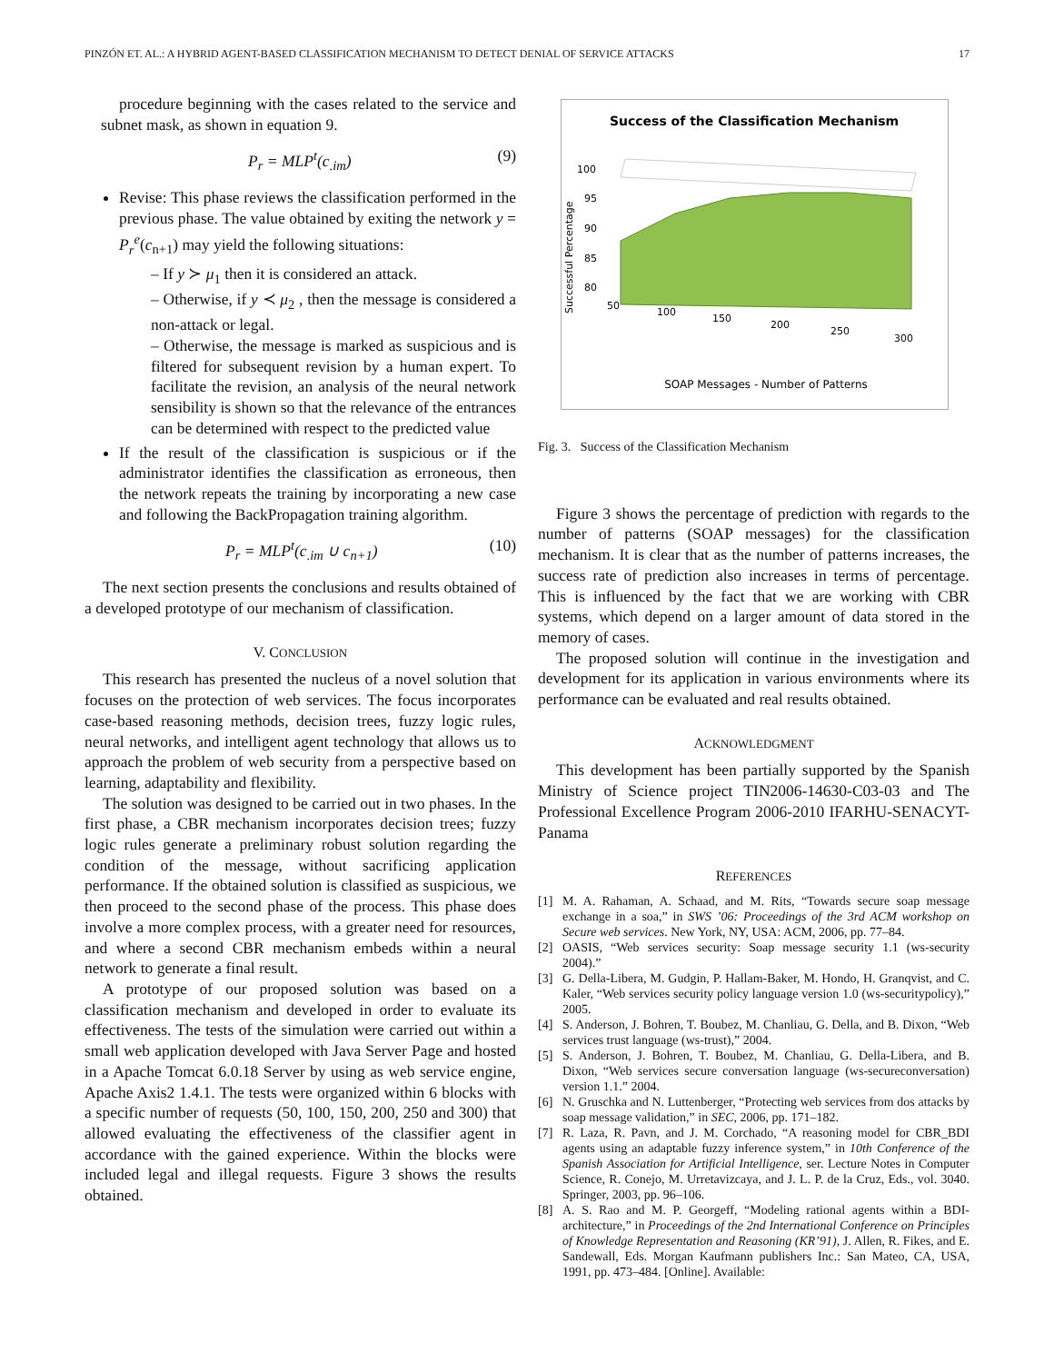PINZÓN ET. AL.: A HYBRID AGENT-BASED CLASSIFICATION MECHANISM TO DETECT DENIAL OF SERVICE ATTACKS 17
procedure beginning with the cases related to the service and subnet mask, as shown in equation 9.
P<sub>r</sub> = MLP<sup>t</sup>(c<sub>.im</sub>) (9)
Revise: This phase reviews the classification performed in the previous phase. The value obtained by exiting the network y = P<sub>r</sub><sup>e</sup>(c<sub>n+1</sub>) may yield the following situations:
– If y ≻ μ<sub>1</sub> then it is considered an attack.
– Otherwise, if y ≺ μ<sub>2</sub> , then the message is considered a non-attack or legal.
– Otherwise, the message is marked as suspicious and is filtered for subsequent revision by a human expert. To facilitate the revision, an analysis of the neural network sensibility is shown so that the relevance of the entrances can be determined with respect to the predicted value
If the result of the classification is suspicious or if the administrator identifies the classification as erroneous, then the network repeats the training by incorporating a new case and following the BackPropagation training algorithm.
P<sub>r</sub> = MLP<sup>t</sup>(c<sub>.im</sub> ∪ c<sub>n+1</sub>) (10)
The next section presents the conclusions and results obtained of a developed prototype of our mechanism of classification.
V. CONCLUSION
This research has presented the nucleus of a novel solution that focuses on the protection of web services. The focus incorporates case-based reasoning methods, decision trees, fuzzy logic rules, neural networks, and intelligent agent technology that allows us to approach the problem of web security from a perspective based on learning, adaptability and flexibility.
The solution was designed to be carried out in two phases. In the first phase, a CBR mechanism incorporates decision trees; fuzzy logic rules generate a preliminary robust solution regarding the condition of the message, without sacrificing application performance. If the obtained solution is classified as suspicious, we then proceed to the second phase of the process. This phase does involve a more complex process, with a greater need for resources, and where a second CBR mechanism embeds within a neural network to generate a final result.
A prototype of our proposed solution was based on a classification mechanism and developed in order to evaluate its effectiveness. The tests of the simulation were carried out within a small web application developed with Java Server Page and hosted in a Apache Tomcat 6.0.18 Server by using as web service engine, Apache Axis2 1.4.1. The tests were organized within 6 blocks with a specific number of requests (50, 100, 150, 200, 250 and 300) that allowed evaluating the effectiveness of the classifier agent in accordance with the gained experience. Within the blocks were included legal and illegal requests. Figure 3 shows the results obtained.
Success of the Classification Mechanism
100
95
90
85
80
Successful Percentage
50
100
150
200
250
300
SOAP Messages - Number of Patterns
Fig. 3. Success of the Classification Mechanism
Figure 3 shows the percentage of prediction with regards to the number of patterns (SOAP messages) for the classification mechanism. It is clear that as the number of patterns increases, the success rate of prediction also increases in terms of percentage. This is influenced by the fact that we are working with CBR systems, which depend on a larger amount of data stored in the memory of cases.
The proposed solution will continue in the investigation and development for its application in various environments where its performance can be evaluated and real results obtained.
ACKNOWLEDGMENT
This development has been partially supported by the Spanish Ministry of Science project TIN2006-14630-C03-03 and The Professional Excellence Program 2006-2010 IFARHU-SENACYT-Panama
REFERENCES
[1] M. A. Rahaman, A. Schaad, and M. Rits, “Towards secure soap message exchange in a soa,” in SWS ’06: Proceedings of the 3rd ACM workshop on Secure web services. New York, NY, USA: ACM, 2006, pp. 77–84.
[2] OASIS, “Web services security: Soap message security 1.1 (ws-security 2004).”
[3] G. Della-Libera, M. Gudgin, P. Hallam-Baker, M. Hondo, H. Granqvist, and C. Kaler, “Web services security policy language version 1.0 (ws-securitypolicy),” 2005.
[4] S. Anderson, J. Bohren, T. Boubez, M. Chanliau, G. Della, and B. Dixon, “Web services trust language (ws-trust),” 2004.
[5] S. Anderson, J. Bohren, T. Boubez, M. Chanliau, G. Della-Libera, and B. Dixon, “Web services secure conversation language (ws-secureconversation) version 1.1.” 2004.
[6] N. Gruschka and N. Luttenberger, “Protecting web services from dos attacks by soap message validation,” in SEC, 2006, pp. 171–182.
[7] R. Laza, R. Pavn, and J. M. Corchado, “A reasoning model for CBR_BDI agents using an adaptable fuzzy inference system,” in 10th Conference of the Spanish Association for Artificial Intelligence, ser. Lecture Notes in Computer Science, R. Conejo, M. Urretavizcaya, and J. L. P. de la Cruz, Eds., vol. 3040. Springer, 2003, pp. 96–106.
[8] A. S. Rao and M. P. Georgeff, “Modeling rational agents within a BDI-architecture,” in Proceedings of the 2nd International Conference on Principles of Knowledge Representation and Reasoning (KR’91), J. Allen, R. Fikes, and E. Sandewall, Eds. Morgan Kaufmann publishers Inc.: San Mateo, CA, USA, 1991, pp. 473–484. [Online]. Available: